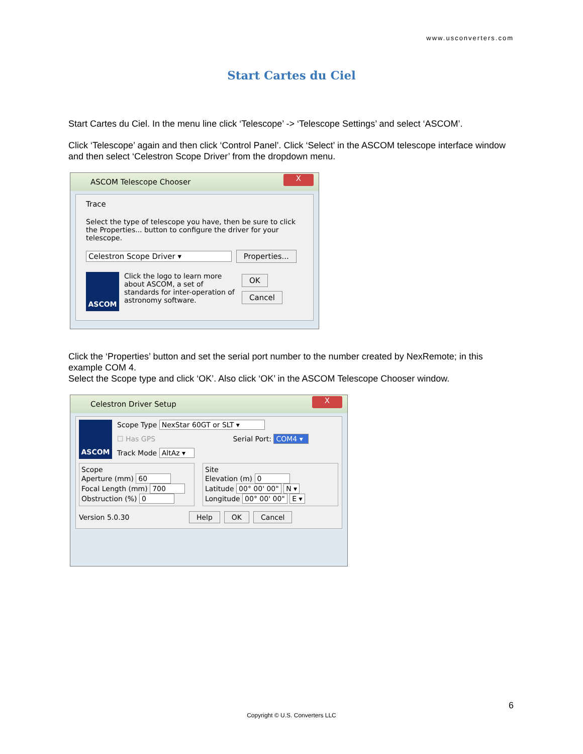www.usconverters.com
Start Cartes du Ciel
Start Cartes du Ciel. In the menu line click ‘Telescope’ -> ‘Telescope Settings’ and select ‘ASCOM’.
Click ‘Telescope’ again and then click ‘Control Panel’. Click ‘Select’ in the ASCOM telescope interface window and then select ‘Celestron Scope Driver’ from the dropdown menu.
ASCOM Telescope Chooser X
Trace
Select the type of telescope you have, then be sure to click the Properties... button to configure the driver for your telescope.
Celestron Scope Driver ▾ Properties...
ASCOM Click the logo to learn more about ASCOM, a set of standards for inter-operation of astronomy software. OK
Cancel
Click the ‘Properties’ button and set the serial port number to the number created by NexRemote; in this example COM 4.
Select the Scope type and click ‘OK’. Also click ‘OK’ in the ASCOM Telescope Chooser window.
Celestron Driver Setup X
ASCOM
Scope Type NexStar 60GT or SLT ▾
☐ Has GPS Serial Port: COM4 ▾
Track Mode AltAz ▾
Scope
Aperture (mm) 60
Focal Length (mm) 700
Obstruction (%) 0
Site
Elevation (m) 0
Latitude 00° 00' 00" N ▾
Longitude 00° 00' 00" E ▾
Version 5.0.30 Help OK Cancel
6
Copyright © U.S. Converters LLC